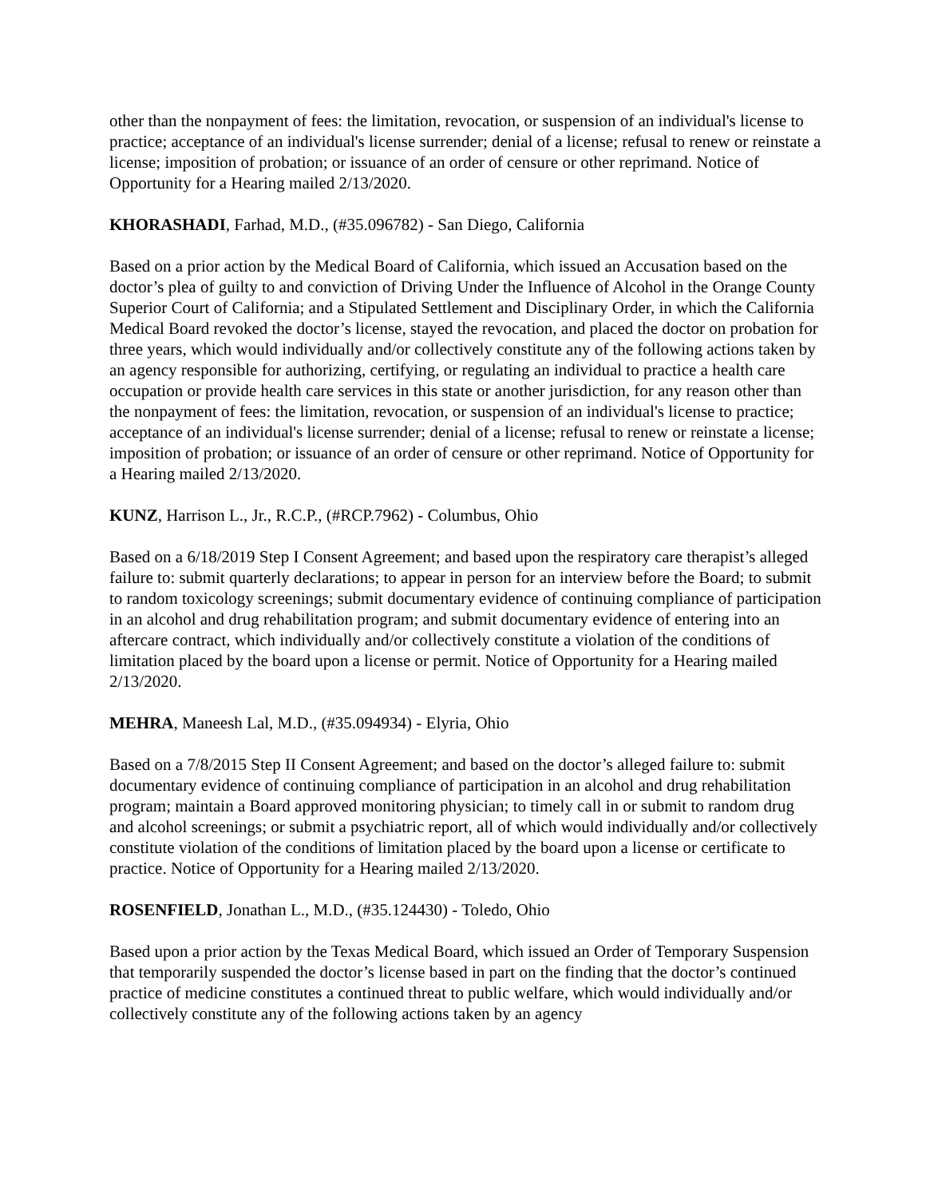other than the nonpayment of fees: the limitation, revocation, or suspension of an individual's license to practice; acceptance of an individual's license surrender; denial of a license; refusal to renew or reinstate a license; imposition of probation; or issuance of an order of censure or other reprimand. Notice of Opportunity for a Hearing mailed 2/13/2020.
KHORASHADI, Farhad, M.D., (#35.096782) - San Diego, California
Based on a prior action by the Medical Board of California, which issued an Accusation based on the doctor’s plea of guilty to and conviction of Driving Under the Influence of Alcohol in the Orange County Superior Court of California; and a Stipulated Settlement and Disciplinary Order, in which the California Medical Board revoked the doctor’s license, stayed the revocation, and placed the doctor on probation for three years, which would individually and/or collectively constitute any of the following actions taken by an agency responsible for authorizing, certifying, or regulating an individual to practice a health care occupation or provide health care services in this state or another jurisdiction, for any reason other than the nonpayment of fees: the limitation, revocation, or suspension of an individual's license to practice; acceptance of an individual's license surrender; denial of a license; refusal to renew or reinstate a license; imposition of probation; or issuance of an order of censure or other reprimand. Notice of Opportunity for a Hearing mailed 2/13/2020.
KUNZ, Harrison L., Jr., R.C.P., (#RCP.7962) - Columbus, Ohio
Based on a 6/18/2019 Step I Consent Agreement; and based upon the respiratory care therapist’s alleged failure to: submit quarterly declarations; to appear in person for an interview before the Board; to submit to random toxicology screenings; submit documentary evidence of continuing compliance of participation in an alcohol and drug rehabilitation program; and submit documentary evidence of entering into an aftercare contract, which individually and/or collectively constitute a violation of the conditions of limitation placed by the board upon a license or permit. Notice of Opportunity for a Hearing mailed 2/13/2020.
MEHRA, Maneesh Lal, M.D., (#35.094934) - Elyria, Ohio
Based on a 7/8/2015 Step II Consent Agreement; and based on the doctor’s alleged failure to: submit documentary evidence of continuing compliance of participation in an alcohol and drug rehabilitation program; maintain a Board approved monitoring physician; to timely call in or submit to random drug and alcohol screenings; or submit a psychiatric report, all of which would individually and/or collectively constitute violation of the conditions of limitation placed by the board upon a license or certificate to practice. Notice of Opportunity for a Hearing mailed 2/13/2020.
ROSENFIELD, Jonathan L., M.D., (#35.124430) - Toledo, Ohio
Based upon a prior action by the Texas Medical Board, which issued an Order of Temporary Suspension that temporarily suspended the doctor’s license based in part on the finding that the doctor’s continued practice of medicine constitutes a continued threat to public welfare, which would individually and/or collectively constitute any of the following actions taken by an agency